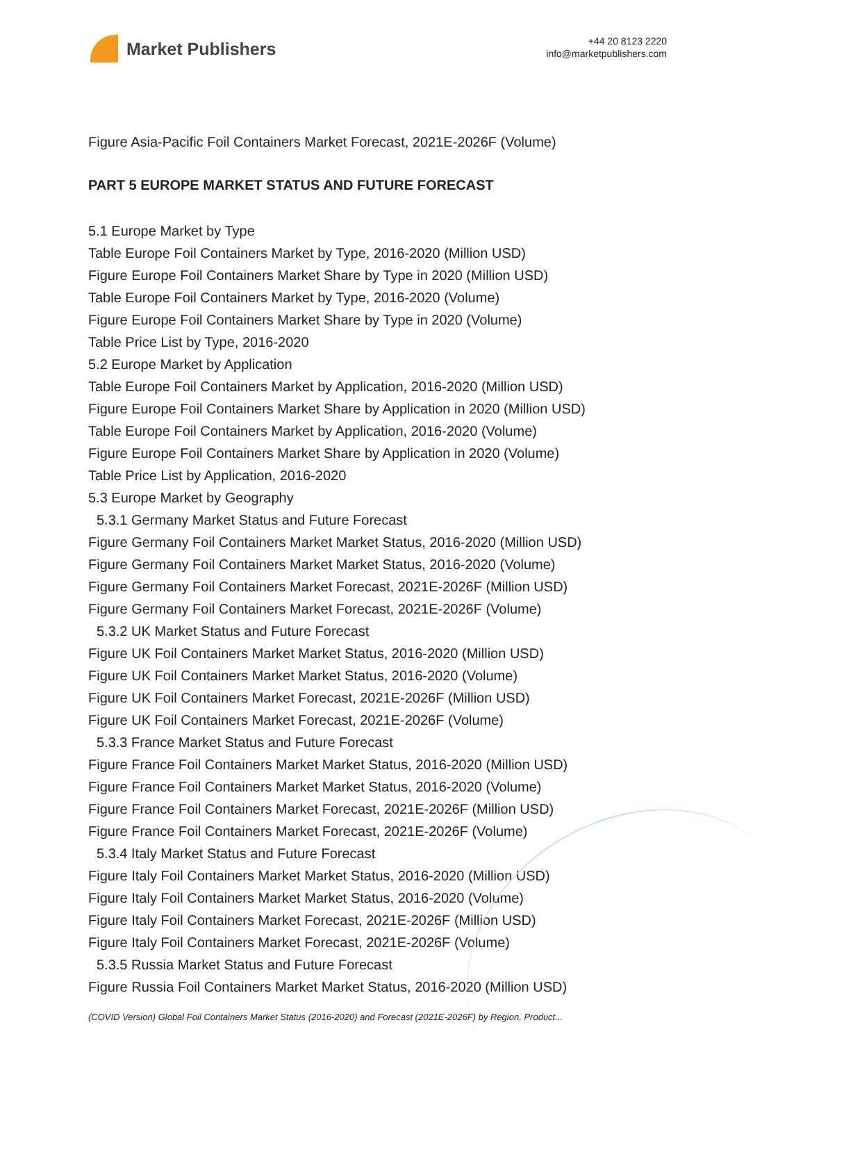Market Publishers
+44 20 8123 2220
info@marketpublishers.com
Figure Asia-Pacific Foil Containers Market Forecast, 2021E-2026F (Volume)
PART 5 EUROPE MARKET STATUS AND FUTURE FORECAST
5.1 Europe Market by Type
Table Europe Foil Containers Market by Type, 2016-2020 (Million USD)
Figure Europe Foil Containers Market Share by Type in 2020 (Million USD)
Table Europe Foil Containers Market by Type, 2016-2020 (Volume)
Figure Europe Foil Containers Market Share by Type in 2020 (Volume)
Table Price List by Type, 2016-2020
5.2 Europe Market by Application
Table Europe Foil Containers Market by Application, 2016-2020 (Million USD)
Figure Europe Foil Containers Market Share by Application in 2020 (Million USD)
Table Europe Foil Containers Market by Application, 2016-2020 (Volume)
Figure Europe Foil Containers Market Share by Application in 2020 (Volume)
Table Price List by Application, 2016-2020
5.3 Europe Market by Geography
5.3.1 Germany Market Status and Future Forecast
Figure Germany Foil Containers Market Market Status, 2016-2020 (Million USD)
Figure Germany Foil Containers Market Market Status, 2016-2020 (Volume)
Figure Germany Foil Containers Market Forecast, 2021E-2026F (Million USD)
Figure Germany Foil Containers Market Forecast, 2021E-2026F (Volume)
5.3.2 UK Market Status and Future Forecast
Figure UK Foil Containers Market Market Status, 2016-2020 (Million USD)
Figure UK Foil Containers Market Market Status, 2016-2020 (Volume)
Figure UK Foil Containers Market Forecast, 2021E-2026F (Million USD)
Figure UK Foil Containers Market Forecast, 2021E-2026F (Volume)
5.3.3 France Market Status and Future Forecast
Figure France Foil Containers Market Market Status, 2016-2020 (Million USD)
Figure France Foil Containers Market Market Status, 2016-2020 (Volume)
Figure France Foil Containers Market Forecast, 2021E-2026F (Million USD)
Figure France Foil Containers Market Forecast, 2021E-2026F (Volume)
5.3.4 Italy Market Status and Future Forecast
Figure Italy Foil Containers Market Market Status, 2016-2020 (Million USD)
Figure Italy Foil Containers Market Market Status, 2016-2020 (Volume)
Figure Italy Foil Containers Market Forecast, 2021E-2026F (Million USD)
Figure Italy Foil Containers Market Forecast, 2021E-2026F (Volume)
5.3.5 Russia Market Status and Future Forecast
Figure Russia Foil Containers Market Market Status, 2016-2020 (Million USD)
(COVID Version) Global Foil Containers Market Status (2016-2020) and Forecast (2021E-2026F) by Region, Product...